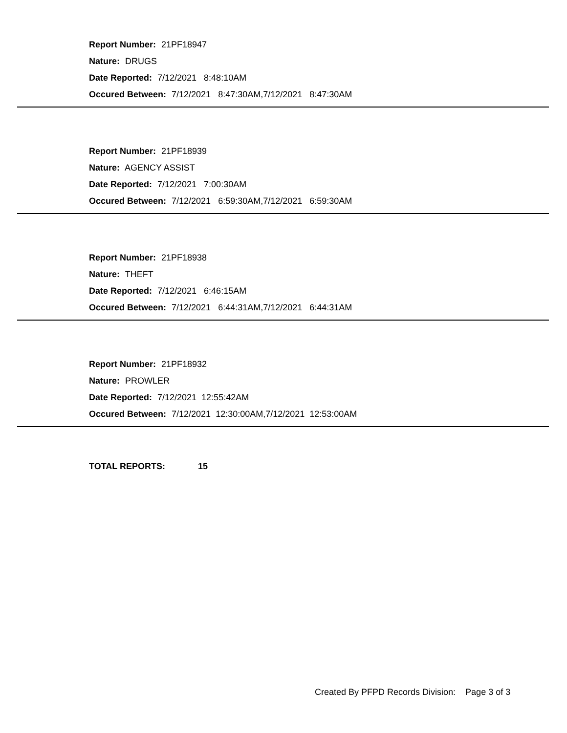Report Number: 21PF18947
Nature: DRUGS
Date Reported: 7/12/2021 8:48:10AM
Occured Between: 7/12/2021 8:47:30AM,7/12/2021 8:47:30AM
Report Number: 21PF18939
Nature: AGENCY ASSIST
Date Reported: 7/12/2021 7:00:30AM
Occured Between: 7/12/2021 6:59:30AM,7/12/2021 6:59:30AM
Report Number: 21PF18938
Nature: THEFT
Date Reported: 7/12/2021 6:46:15AM
Occured Between: 7/12/2021 6:44:31AM,7/12/2021 6:44:31AM
Report Number: 21PF18932
Nature: PROWLER
Date Reported: 7/12/2021 12:55:42AM
Occured Between: 7/12/2021 12:30:00AM,7/12/2021 12:53:00AM
TOTAL REPORTS: 15
Created By PFPD Records Division: Page 3 of 3